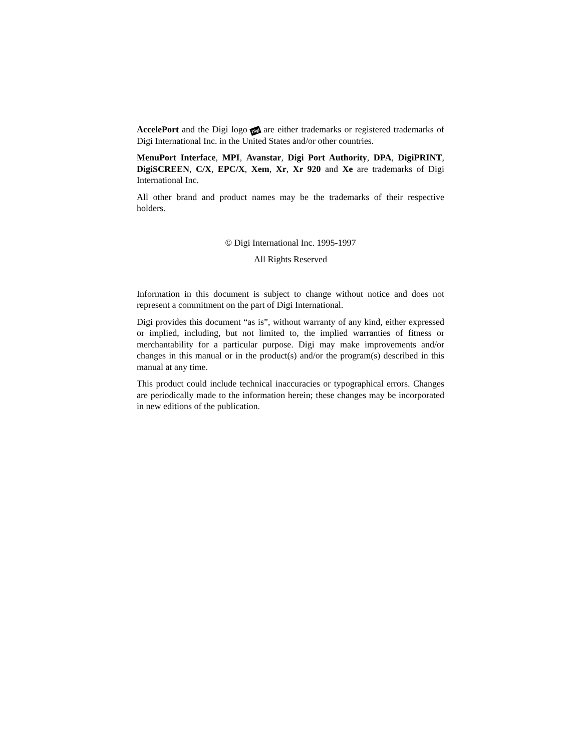AccelePort and the Digi logo Digi are either trademarks or registered trademarks of Digi International Inc. in the United States and/or other countries.
MenuPort Interface, MPI, Avanstar, Digi Port Authority, DPA, DigiPRINT, DigiSCREEN, C/X, EPC/X, Xem, Xr, Xr 920 and Xe are trademarks of Digi International Inc.
All other brand and product names may be the trademarks of their respective holders.
© Digi International Inc. 1995-1997
All Rights Reserved
Information in this document is subject to change without notice and does not represent a commitment on the part of Digi International.
Digi provides this document “as is”, without warranty of any kind, either expressed or implied, including, but not limited to, the implied warranties of fitness or merchantability for a particular purpose. Digi may make improvements and/or changes in this manual or in the product(s) and/or the program(s) described in this manual at any time.
This product could include technical inaccuracies or typographical errors. Changes are periodically made to the information herein; these changes may be incorporated in new editions of the publication.